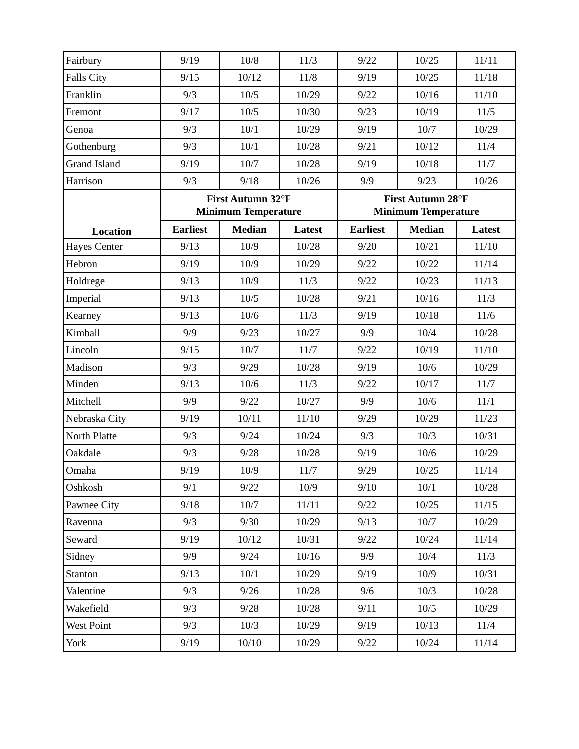| Fairbury | 9/19 | 10/8 | 11/3 | 9/22 | 10/25 | 11/11 |
| Falls City | 9/15 | 10/12 | 11/8 | 9/19 | 10/25 | 11/18 |
| Franklin | 9/3 | 10/5 | 10/29 | 9/22 | 10/16 | 11/10 |
| Fremont | 9/17 | 10/5 | 10/30 | 9/23 | 10/19 | 11/5 |
| Genoa | 9/3 | 10/1 | 10/29 | 9/19 | 10/7 | 10/29 |
| Gothenburg | 9/3 | 10/1 | 10/28 | 9/21 | 10/12 | 11/4 |
| Grand Island | 9/19 | 10/7 | 10/28 | 9/19 | 10/18 | 11/7 |
| Harrison | 9/3 | 9/18 | 10/26 | 9/9 | 9/23 | 10/26 |
| Location | First Autumn 32°F Minimum Temperature | | | First Autumn 28°F Minimum Temperature | | |
| | Earliest | Median | Latest | Earliest | Median | Latest |
| Hayes Center | 9/13 | 10/9 | 10/28 | 9/20 | 10/21 | 11/10 |
| Hebron | 9/19 | 10/9 | 10/29 | 9/22 | 10/22 | 11/14 |
| Holdrege | 9/13 | 10/9 | 11/3 | 9/22 | 10/23 | 11/13 |
| Imperial | 9/13 | 10/5 | 10/28 | 9/21 | 10/16 | 11/3 |
| Kearney | 9/13 | 10/6 | 11/3 | 9/19 | 10/18 | 11/6 |
| Kimball | 9/9 | 9/23 | 10/27 | 9/9 | 10/4 | 10/28 |
| Lincoln | 9/15 | 10/7 | 11/7 | 9/22 | 10/19 | 11/10 |
| Madison | 9/3 | 9/29 | 10/28 | 9/19 | 10/6 | 10/29 |
| Minden | 9/13 | 10/6 | 11/3 | 9/22 | 10/17 | 11/7 |
| Mitchell | 9/9 | 9/22 | 10/27 | 9/9 | 10/6 | 11/1 |
| Nebraska City | 9/19 | 10/11 | 11/10 | 9/29 | 10/29 | 11/23 |
| North Platte | 9/3 | 9/24 | 10/24 | 9/3 | 10/3 | 10/31 |
| Oakdale | 9/3 | 9/28 | 10/28 | 9/19 | 10/6 | 10/29 |
| Omaha | 9/19 | 10/9 | 11/7 | 9/29 | 10/25 | 11/14 |
| Oshkosh | 9/1 | 9/22 | 10/9 | 9/10 | 10/1 | 10/28 |
| Pawnee City | 9/18 | 10/7 | 11/11 | 9/22 | 10/25 | 11/15 |
| Ravenna | 9/3 | 9/30 | 10/29 | 9/13 | 10/7 | 10/29 |
| Seward | 9/19 | 10/12 | 10/31 | 9/22 | 10/24 | 11/14 |
| Sidney | 9/9 | 9/24 | 10/16 | 9/9 | 10/4 | 11/3 |
| Stanton | 9/13 | 10/1 | 10/29 | 9/19 | 10/9 | 10/31 |
| Valentine | 9/3 | 9/26 | 10/28 | 9/6 | 10/3 | 10/28 |
| Wakefield | 9/3 | 9/28 | 10/28 | 9/11 | 10/5 | 10/29 |
| West Point | 9/3 | 10/3 | 10/29 | 9/19 | 10/13 | 11/4 |
| York | 9/19 | 10/10 | 10/29 | 9/22 | 10/24 | 11/14 |